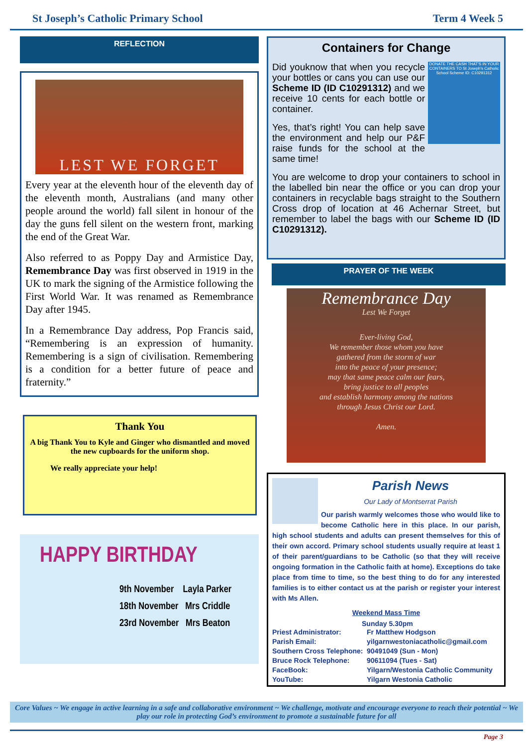St Joseph’s Catholic Primary School Term 4 Week 5
REFLECTION
LEST WE FORGET
Every year at the eleventh hour of the eleventh day of the eleventh month, Australians (and many other people around the world) fall silent in honour of the day the guns fell silent on the western front, marking the end of the Great War.
Also referred to as Poppy Day and Armistice Day, Remembrance Day was first observed in 1919 in the UK to mark the signing of the Armistice following the First World War. It was renamed as Remembrance Day after 1945.
In a Remembrance Day address, Pop Francis said, “Remembering is an expression of humanity. Remembering is a sign of civilisation. Remembering is a condition for a better future of peace and fraternity.”
Thank You
A big Thank You to Kyle and Ginger who dismantled and moved the new cupboards for the uniform shop.
We really appreciate your help!
HAPPY BIRTHDAY
9th November Layla Parker
18th November Mrs Criddle
23rd November Mrs Beaton
Containers for Change
DONATE THE CASH THAT'S IN YOUR CONTAINERS TO St Joseph's Catholic School Scheme ID: C10291312
Did youknow that when you recycle your bottles or cans you can use our Scheme ID (ID C10291312) and we receive 10 cents for each bottle or container.
Yes, that’s right! You can help save the environment and help our P&F raise funds for the school at the same time!
You are welcome to drop your containers to school in the labelled bin near the office or you can drop your containers in recyclable bags straight to the Southern Cross drop of location at 46 Achernar Street, but remember to label the bags with our Scheme ID (ID C10291312).
PRAYER OF THE WEEK
Remembrance Day
Lest We Forget
Ever-living God,
We remember those whom you have
gathered from the storm of war
into the peace of your presence;
may that same peace calm our fears,
bring justice to all peoples
and establish harmony among the nations
through Jesus Christ our Lord.
Amen.
Parish News
Our Lady of Montserrat Parish
Our parish warmly welcomes those who would like to become Catholic here in this place. In our parish, high school students and adults can present themselves for this of their own accord. Primary school students usually require at least 1 of their parent/guardians to be Catholic (so that they will receive ongoing formation in the Catholic faith at home). Exceptions do take place from time to time, so the best thing to do for any interested families is to either contact us at the parish or register your interest with Ms Allen.
Weekend Mass Time
Sunday 5.30pm
Priest Administrator: Fr Matthew Hodgson Parish Email: yilgarnwestoniacatholic@gmail.com Southern Cross Telephone: 90491049 (Sun - Mon) Bruce Rock Telephone: 90611094 (Tues - Sat) FaceBook: Yilgarn/Westonia Catholic Community YouTube: Yilgarn Westonia Catholic
Core Values ~ We engage in active learning in a safe and collaborative environment ~ We challenge, motivate and encourage everyone to reach their potential ~ We play our role in protecting God’s environment to promote a sustainable future for all
Page 3